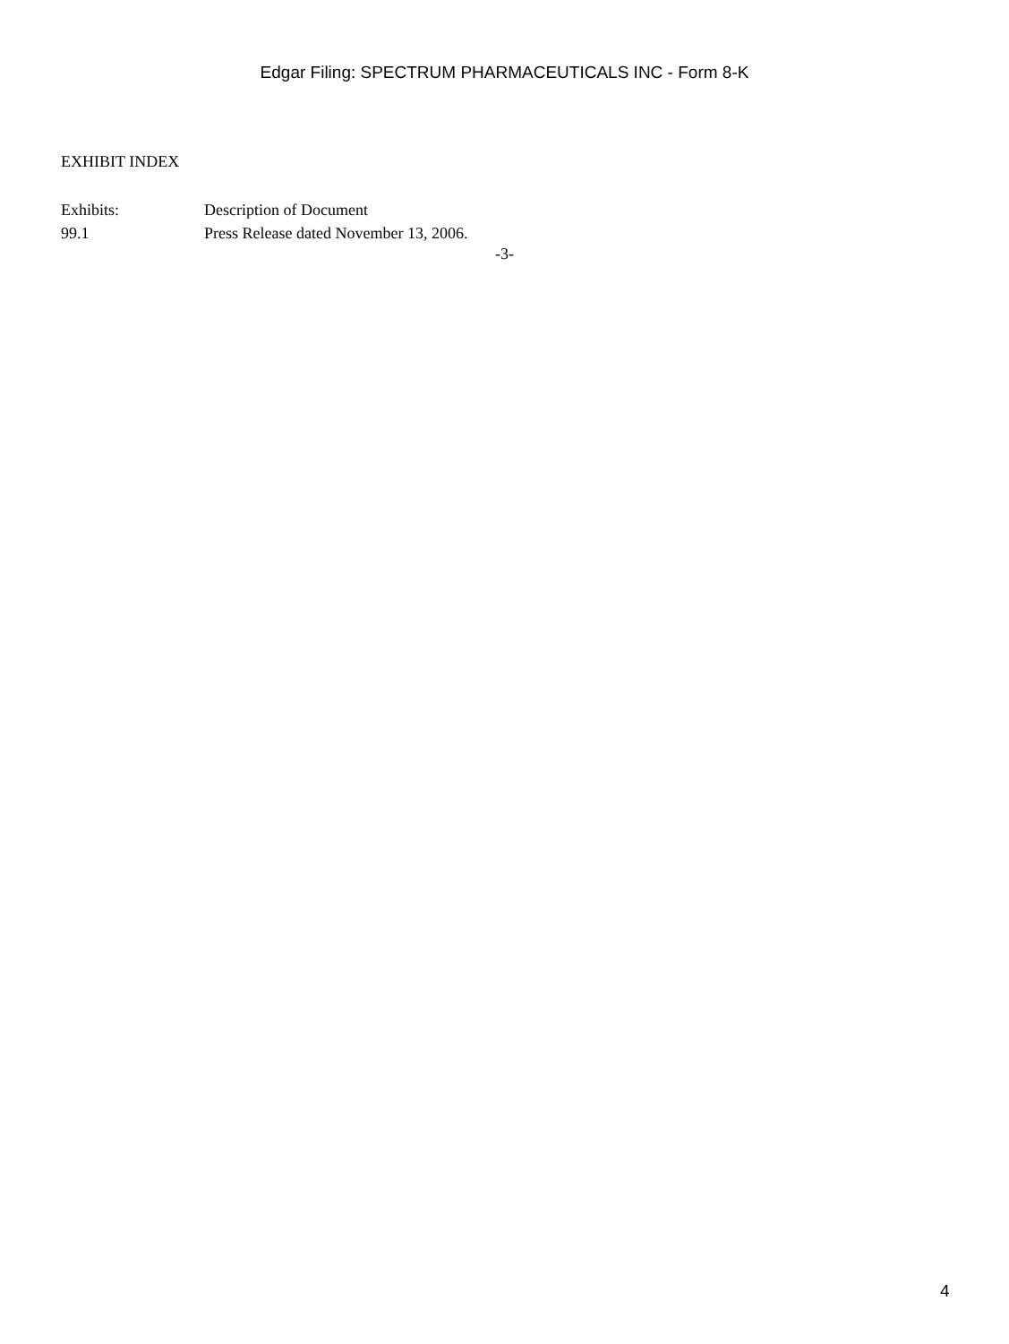Edgar Filing: SPECTRUM PHARMACEUTICALS INC - Form 8-K
EXHIBIT INDEX
| Exhibits: | Description of Document |
| 99.1 | Press Release dated November 13, 2006. |
-3-
4